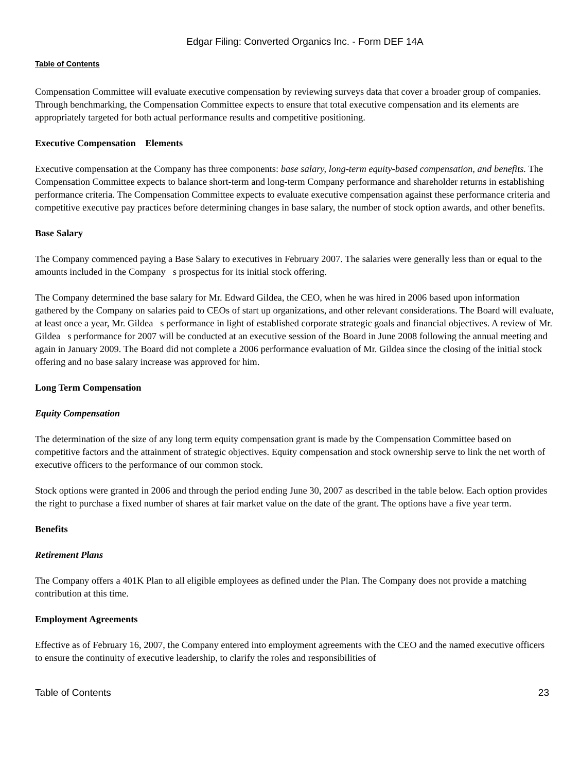Edgar Filing: Converted Organics Inc. - Form DEF 14A
Table of Contents
Compensation Committee will evaluate executive compensation by reviewing surveys data that cover a broader group of companies. Through benchmarking, the Compensation Committee expects to ensure that total executive compensation and its elements are appropriately targeted for both actual performance results and competitive positioning.
Executive Compensation Elements
Executive compensation at the Company has three components: base salary, long-term equity-based compensation, and benefits. The Compensation Committee expects to balance short-term and long-term Company performance and shareholder returns in establishing performance criteria. The Compensation Committee expects to evaluate executive compensation against these performance criteria and competitive executive pay practices before determining changes in base salary, the number of stock option awards, and other benefits.
Base Salary
The Company commenced paying a Base Salary to executives in February 2007. The salaries were generally less than or equal to the amounts included in the Company s prospectus for its initial stock offering.
The Company determined the base salary for Mr. Edward Gildea, the CEO, when he was hired in 2006 based upon information gathered by the Company on salaries paid to CEOs of start up organizations, and other relevant considerations. The Board will evaluate, at least once a year, Mr. Gildea s performance in light of established corporate strategic goals and financial objectives. A review of Mr. Gildea s performance for 2007 will be conducted at an executive session of the Board in June 2008 following the annual meeting and again in January 2009. The Board did not complete a 2006 performance evaluation of Mr. Gildea since the closing of the initial stock offering and no base salary increase was approved for him.
Long Term Compensation
Equity Compensation
The determination of the size of any long term equity compensation grant is made by the Compensation Committee based on competitive factors and the attainment of strategic objectives. Equity compensation and stock ownership serve to link the net worth of executive officers to the performance of our common stock.
Stock options were granted in 2006 and through the period ending June 30, 2007 as described in the table below. Each option provides the right to purchase a fixed number of shares at fair market value on the date of the grant. The options have a five year term.
Benefits
Retirement Plans
The Company offers a 401K Plan to all eligible employees as defined under the Plan. The Company does not provide a matching contribution at this time.
Employment Agreements
Effective as of February 16, 2007, the Company entered into employment agreements with the CEO and the named executive officers to ensure the continuity of executive leadership, to clarify the roles and responsibilities of
Table of Contents 23